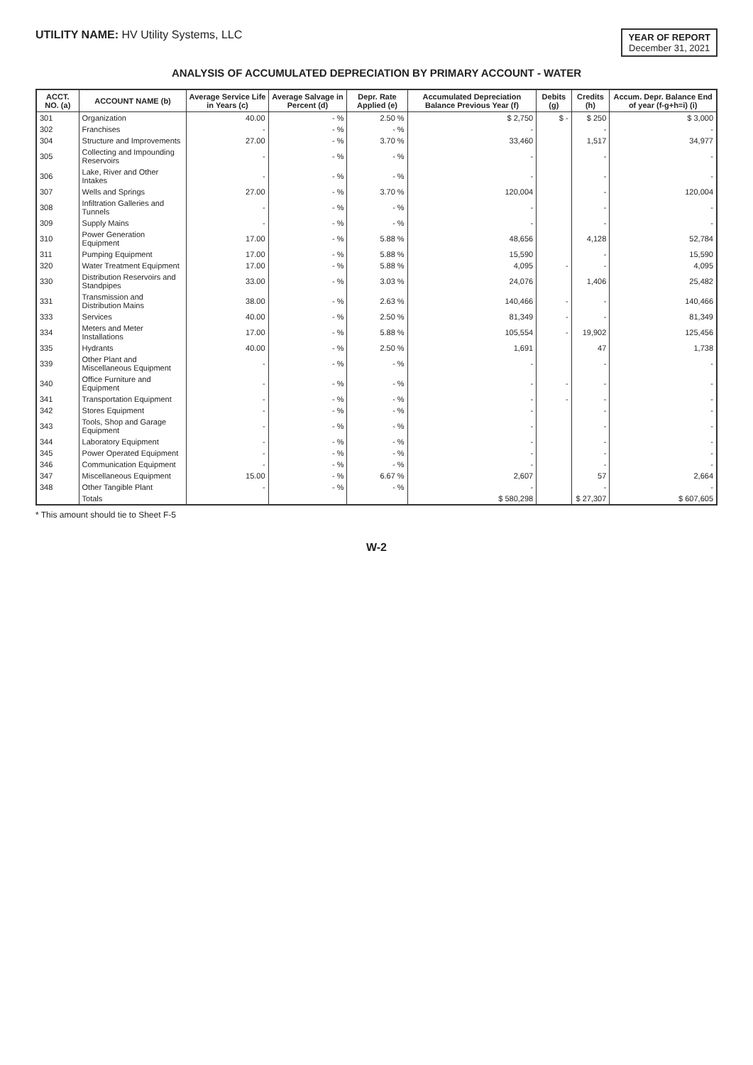UTILITY NAME: HV Utility Systems, LLC
YEAR OF REPORT
December 31, 2021
ANALYSIS OF ACCUMULATED DEPRECIATION BY PRIMARY ACCOUNT - WATER
| ACCT. NO. (a) | ACCOUNT NAME (b) | Average Service Life in Years (c) | Average Salvage in Percent (d) | Depr. Rate Applied (e) | Accumulated Depreciation Balance Previous Year (f) | Debits (g) | Credits (h) | Accum. Depr. Balance End of year (f-g+h=i) (i) |
| --- | --- | --- | --- | --- | --- | --- | --- | --- |
| 301 | Organization | 40.00 | - % | 2.50 % | $ 2,750 | $ - | $ 250 | $ 3,000 |
| 302 | Franchises | - | - % | - % | - | | - | - |
| 304 | Structure and Improvements | 27.00 | - % | 3.70 % | 33,460 | | 1,517 | 34,977 |
| 305 | Collecting and Impounding Reservoirs | - | - % | - % | - | | - | - |
| 306 | Lake, River and Other Intakes | - | - % | - % | - | | - | - |
| 307 | Wells and Springs | 27.00 | - % | 3.70 % | 120,004 | | - | 120,004 |
| 308 | Infiltration Galleries and Tunnels | - | - % | - % | - | | - | - |
| 309 | Supply Mains | - | - % | - % | - | | - | - |
| 310 | Power Generation Equipment | 17.00 | - % | 5.88 % | 48,656 | | 4,128 | 52,784 |
| 311 | Pumping Equipment | 17.00 | - % | 5.88 % | 15,590 | | - | 15,590 |
| 320 | Water Treatment Equipment | 17.00 | - % | 5.88 % | 4,095 | - | - | 4,095 |
| 330 | Distribution Reservoirs and Standpipes | 33.00 | - % | 3.03 % | 24,076 | | 1,406 | 25,482 |
| 331 | Transmission and Distribution Mains | 38.00 | - % | 2.63 % | 140,466 | - | - | 140,466 |
| 333 | Services | 40.00 | - % | 2.50 % | 81,349 | - | - | 81,349 |
| 334 | Meters and Meter Installations | 17.00 | - % | 5.88 % | 105,554 | - | 19,902 | 125,456 |
| 335 | Hydrants | 40.00 | - % | 2.50 % | 1,691 | | 47 | 1,738 |
| 339 | Other Plant and Miscellaneous Equipment | - | - % | - % | - | | - | - |
| 340 | Office Furniture and Equipment | - | - % | - % | - | - | - | - |
| 341 | Transportation Equipment | - | - % | - % | - | - | - | - |
| 342 | Stores Equipment | - | - % | - % | - | | - | - |
| 343 | Tools, Shop and Garage Equipment | - | - % | - % | - | | - | - |
| 344 | Laboratory Equipment | - | - % | - % | - | | - | - |
| 345 | Power Operated Equipment | - | - % | - % | - | | - | - |
| 346 | Communication Equipment | - | - % | - % | - | | - | - |
| 347 | Miscellaneous Equipment | 15.00 | - % | 6.67 % | 2,607 | | 57 | 2,664 |
| 348 | Other Tangible Plant | - | - % | - % | - | | - | - |
| | Totals | | | | $ 580,298 | | $ 27,307 | $ 607,605 |
* This amount should tie to Sheet F-5
W-2